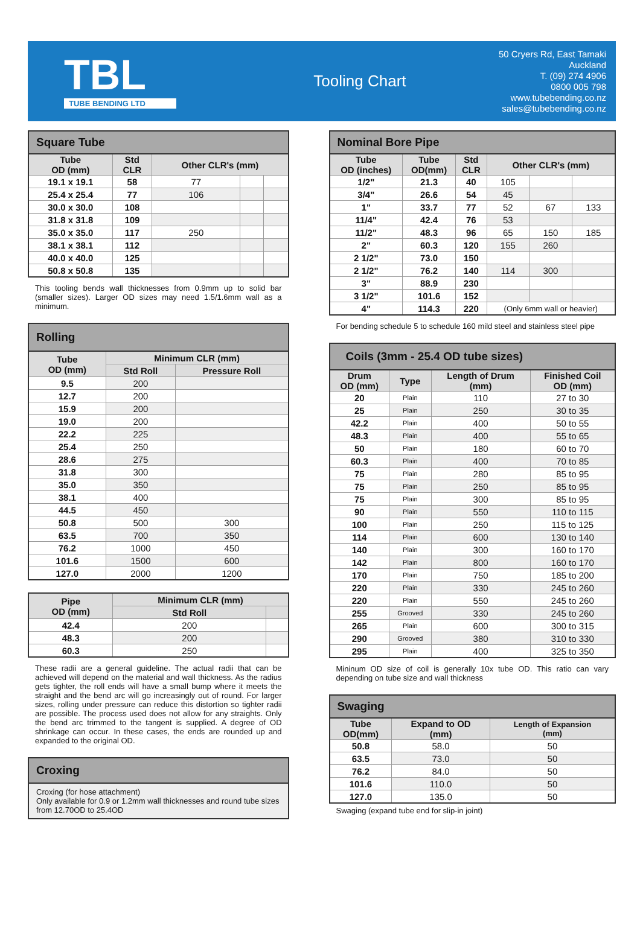TBL
TUBE BENDING LTD
Tooling Chart
50 Cryers Rd, East Tamaki
Auckland
T. (09) 274 4906
0800 005 798
www.tubebending.co.nz
sales@tubebending.co.nz
| Square Tube | | | | |
| --- | --- | --- | --- | --- |
| Tube OD (mm) | Std CLR | Other CLR's (mm) | | |
| 19.1 x 19.1 | 58 | 77 | | |
| 25.4 x 25.4 | 77 | 106 | | |
| 30.0 x 30.0 | 108 | | | |
| 31.8 x 31.8 | 109 | | | |
| 35.0 x 35.0 | 117 | 250 | | |
| 38.1 x 38.1 | 112 | | | |
| 40.0 x 40.0 | 125 | | | |
| 50.8 x 50.8 | 135 | | | |
This tooling bends wall thicknesses from 0.9mm up to solid bar (smaller sizes). Larger OD sizes may need 1.5/1.6mm wall as a minimum.
| Rolling | | |
| --- | --- | --- |
| Tube OD (mm) | Minimum CLR (mm) | |
| | Std Roll | Pressure Roll |
| 9.5 | 200 | |
| 12.7 | 200 | |
| 15.9 | 200 | |
| 19.0 | 200 | |
| 22.2 | 225 | |
| 25.4 | 250 | |
| 28.6 | 275 | |
| 31.8 | 300 | |
| 35.0 | 350 | |
| 38.1 | 400 | |
| 44.5 | 450 | |
| 50.8 | 500 | 300 |
| 63.5 | 700 | 350 |
| 76.2 | 1000 | 450 |
| 101.6 | 1500 | 600 |
| 127.0 | 2000 | 1200 |
| Pipe OD (mm) | Minimum CLR (mm) | |
| --- | --- | --- |
| | Std Roll | |
| 42.4 | 200 | |
| 48.3 | 200 | |
| 60.3 | 250 | |
These radii are a general guideline. The actual radii that can be achieved will depend on the material and wall thickness. As the radius gets tighter, the roll ends will have a small bump where it meets the straight and the bend arc will go increasingly out of round. For larger sizes, rolling under pressure can reduce this distortion so tighter radii are possible. The process used does not allow for any straights. Only the bend arc trimmed to the tangent is supplied. A degree of OD shrinkage can occur. In these cases, the ends are rounded up and expanded to the original OD.
| Croxing |
| --- |
| Croxing (for hose attachment) Only available for 0.9 or 1.2mm wall thicknesses and round tube sizes from 12.70OD to 25.4OD |
| Nominal Bore Pipe | | | | | |
| --- | --- | --- | --- | --- | --- |
| Tube OD (inches) | Tube OD(mm) | Std CLR | Other CLR's (mm) | | |
| 1/2" | 21.3 | 40 | 105 | | |
| 3/4" | 26.6 | 54 | 45 | | |
| 1" | 33.7 | 77 | 52 | 67 | 133 |
| 11/4" | 42.4 | 76 | 53 | | |
| 11/2" | 48.3 | 96 | 65 | 150 | 185 |
| 2" | 60.3 | 120 | 155 | 260 | |
| 2 1/2" | 73.0 | 150 | | | |
| 2 1/2" | 76.2 | 140 | 114 | 300 | |
| 3" | 88.9 | 230 | | | |
| 3 1/2" | 101.6 | 152 | | | |
| 4" | 114.3 | 220 | (Only 6mm wall or heavier) | | |
For bending schedule 5 to schedule 160 mild steel and stainless steel pipe
| Coils (3mm - 25.4 OD tube sizes) | | | |
| --- | --- | --- | --- |
| Drum OD (mm) | Type | Length of Drum (mm) | Finished Coil OD (mm) |
| 20 | Plain | 110 | 27 to 30 |
| 25 | Plain | 250 | 30 to 35 |
| 42.2 | Plain | 400 | 50 to 55 |
| 48.3 | Plain | 400 | 55 to 65 |
| 50 | Plain | 180 | 60 to 70 |
| 60.3 | Plain | 400 | 70 to 85 |
| 75 | Plain | 280 | 85 to 95 |
| 75 | Plain | 250 | 85 to 95 |
| 75 | Plain | 300 | 85 to 95 |
| 90 | Plain | 550 | 110 to 115 |
| 100 | Plain | 250 | 115 to 125 |
| 114 | Plain | 600 | 130 to 140 |
| 140 | Plain | 300 | 160 to 170 |
| 142 | Plain | 800 | 160 to 170 |
| 170 | Plain | 750 | 185 to 200 |
| 220 | Plain | 330 | 245 to 260 |
| 220 | Plain | 550 | 245 to 260 |
| 255 | Grooved | 330 | 245 to 260 |
| 265 | Plain | 600 | 300 to 315 |
| 290 | Grooved | 380 | 310 to 330 |
| 295 | Plain | 400 | 325 to 350 |
Mininum OD size of coil is generally 10x tube OD. This ratio can vary depending on tube size and wall thickness
| Swaging | | |
| --- | --- | --- |
| Tube OD(mm) | Expand to OD (mm) | Length of Expansion (mm) |
| 50.8 | 58.0 | 50 |
| 63.5 | 73.0 | 50 |
| 76.2 | 84.0 | 50 |
| 101.6 | 110.0 | 50 |
| 127.0 | 135.0 | 50 |
Swaging (expand tube end for slip-in joint)